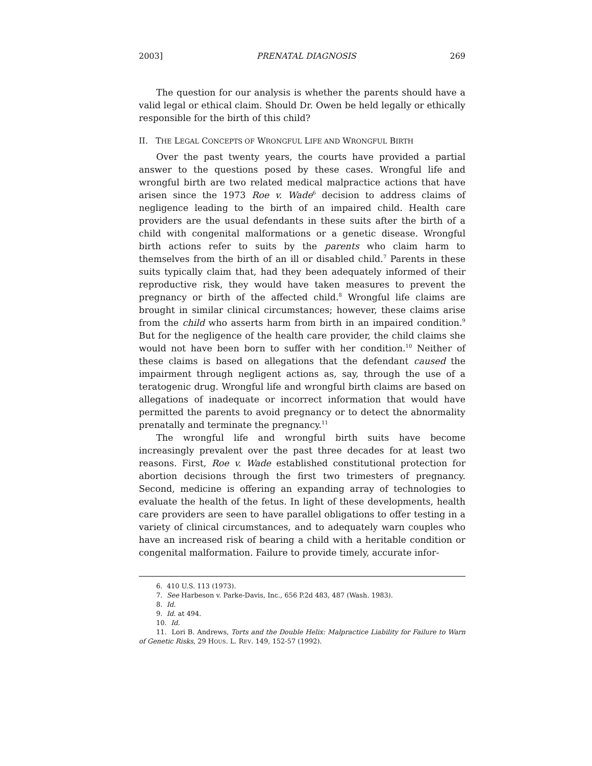2003] PRENATAL DIAGNOSIS 269
The question for our analysis is whether the parents should have a valid legal or ethical claim. Should Dr. Owen be held legally or ethically responsible for the birth of this child?
II. THE LEGAL CONCEPTS OF WRONGFUL LIFE AND WRONGFUL BIRTH
Over the past twenty years, the courts have provided a partial answer to the questions posed by these cases. Wrongful life and wrongful birth are two related medical malpractice actions that have arisen since the 1973 Roe v. Wade<sup>6</sup> decision to address claims of negligence leading to the birth of an impaired child. Health care providers are the usual defendants in these suits after the birth of a child with congenital malformations or a genetic disease. Wrongful birth actions refer to suits by the parents who claim harm to themselves from the birth of an ill or disabled child.<sup>7</sup> Parents in these suits typically claim that, had they been adequately informed of their reproductive risk, they would have taken measures to prevent the pregnancy or birth of the affected child.<sup>8</sup> Wrongful life claims are brought in similar clinical circumstances; however, these claims arise from the child who asserts harm from birth in an impaired condition.<sup>9</sup> But for the negligence of the health care provider, the child claims she would not have been born to suffer with her condition.<sup>10</sup> Neither of these claims is based on allegations that the defendant caused the impairment through negligent actions as, say, through the use of a teratogenic drug. Wrongful life and wrongful birth claims are based on allegations of inadequate or incorrect information that would have permitted the parents to avoid pregnancy or to detect the abnormality prenatally and terminate the pregnancy.<sup>11</sup>
The wrongful life and wrongful birth suits have become increasingly prevalent over the past three decades for at least two reasons. First, Roe v. Wade established constitutional protection for abortion decisions through the first two trimesters of pregnancy. Second, medicine is offering an expanding array of technologies to evaluate the health of the fetus. In light of these developments, health care providers are seen to have parallel obligations to offer testing in a variety of clinical circumstances, and to adequately warn couples who have an increased risk of bearing a child with a heritable condition or congenital malformation. Failure to provide timely, accurate infor-
6. 410 U.S. 113 (1973).
7. See Harbeson v. Parke-Davis, Inc., 656 P.2d 483, 487 (Wash. 1983).
8. Id.
9. Id. at 494.
10. Id.
11. Lori B. Andrews, Torts and the Double Helix: Malpractice Liability for Failure to Warn of Genetic Risks, 29 HOUS. L. REV. 149, 152-57 (1992).